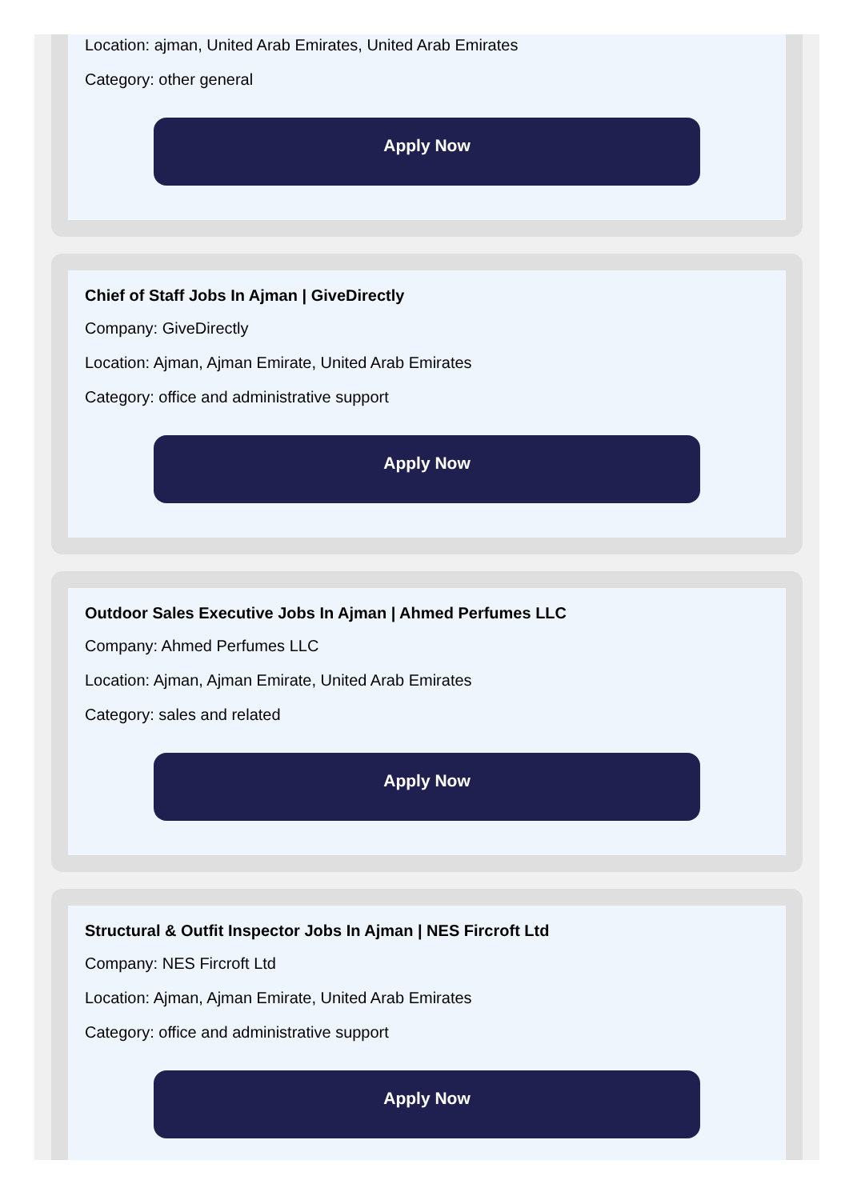Location: ajman, United Arab Emirates, United Arab Emirates
Category: other general
Apply Now
Chief of Staff Jobs In Ajman | GiveDirectly
Company: GiveDirectly
Location: Ajman, Ajman Emirate, United Arab Emirates
Category: office and administrative support
Apply Now
Outdoor Sales Executive Jobs In Ajman | Ahmed Perfumes LLC
Company: Ahmed Perfumes LLC
Location: Ajman, Ajman Emirate, United Arab Emirates
Category: sales and related
Apply Now
Structural & Outfit Inspector Jobs In Ajman | NES Fircroft Ltd
Company: NES Fircroft Ltd
Location: Ajman, Ajman Emirate, United Arab Emirates
Category: office and administrative support
Apply Now